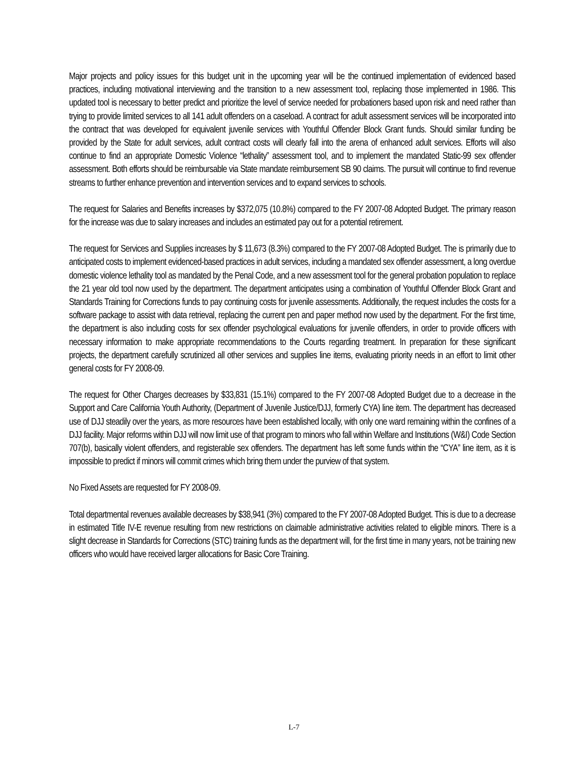Major projects and policy issues for this budget unit in the upcoming year will be the continued implementation of evidenced based practices, including motivational interviewing and the transition to a new assessment tool, replacing those implemented in 1986. This updated tool is necessary to better predict and prioritize the level of service needed for probationers based upon risk and need rather than trying to provide limited services to all 141 adult offenders on a caseload. A contract for adult assessment services will be incorporated into the contract that was developed for equivalent juvenile services with Youthful Offender Block Grant funds. Should similar funding be provided by the State for adult services, adult contract costs will clearly fall into the arena of enhanced adult services. Efforts will also continue to find an appropriate Domestic Violence “lethality” assessment tool, and to implement the mandated Static-99 sex offender assessment. Both efforts should be reimbursable via State mandate reimbursement SB 90 claims. The pursuit will continue to find revenue streams to further enhance prevention and intervention services and to expand services to schools.
The request for Salaries and Benefits increases by $372,075 (10.8%) compared to the FY 2007-08 Adopted Budget. The primary reason for the increase was due to salary increases and includes an estimated pay out for a potential retirement.
The request for Services and Supplies increases by $ 11,673 (8.3%) compared to the FY 2007-08 Adopted Budget. The is primarily due to anticipated costs to implement evidenced-based practices in adult services, including a mandated sex offender assessment, a long overdue domestic violence lethality tool as mandated by the Penal Code, and a new assessment tool for the general probation population to replace the 21 year old tool now used by the department. The department anticipates using a combination of Youthful Offender Block Grant and Standards Training for Corrections funds to pay continuing costs for juvenile assessments. Additionally, the request includes the costs for a software package to assist with data retrieval, replacing the current pen and paper method now used by the department. For the first time, the department is also including costs for sex offender psychological evaluations for juvenile offenders, in order to provide officers with necessary information to make appropriate recommendations to the Courts regarding treatment. In preparation for these significant projects, the department carefully scrutinized all other services and supplies line items, evaluating priority needs in an effort to limit other general costs for FY 2008-09.
The request for Other Charges decreases by $33,831 (15.1%) compared to the FY 2007-08 Adopted Budget due to a decrease in the Support and Care California Youth Authority, (Department of Juvenile Justice/DJJ, formerly CYA) line item. The department has decreased use of DJJ steadily over the years, as more resources have been established locally, with only one ward remaining within the confines of a DJJ facility. Major reforms within DJJ will now limit use of that program to minors who fall within Welfare and Institutions (W&I) Code Section 707(b), basically violent offenders, and registerable sex offenders. The department has left some funds within the “CYA” line item, as it is impossible to predict if minors will commit crimes which bring them under the purview of that system.
No Fixed Assets are requested for FY 2008-09.
Total departmental revenues available decreases by $38,941 (3%) compared to the FY 2007-08 Adopted Budget. This is due to a decrease in estimated Title IV-E revenue resulting from new restrictions on claimable administrative activities related to eligible minors. There is a slight decrease in Standards for Corrections (STC) training funds as the department will, for the first time in many years, not be training new officers who would have received larger allocations for Basic Core Training.
L-7